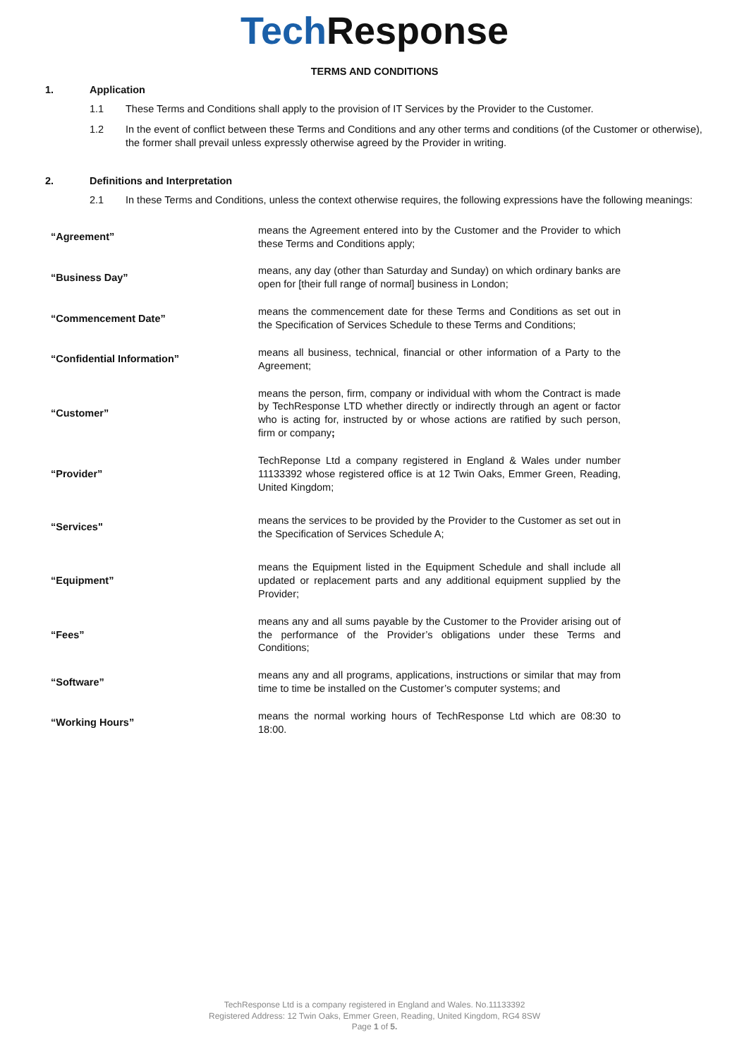Tech Response
TERMS AND CONDITIONS
1. Application
1.1 These Terms and Conditions shall apply to the provision of IT Services by the Provider to the Customer.
1.2 In the event of conflict between these Terms and Conditions and any other terms and conditions (of the Customer or otherwise), the former shall prevail unless expressly otherwise agreed by the Provider in writing.
2. Definitions and Interpretation
2.1 In these Terms and Conditions, unless the context otherwise requires, the following expressions have the following meanings:
| “Agreement” | means the Agreement entered into by the Customer and the Provider to which these Terms and Conditions apply; |
| “Business Day” | means, any day (other than Saturday and Sunday) on which ordinary banks are open for [their full range of normal] business in London; |
| “Commencement Date” | means the commencement date for these Terms and Conditions as set out in the Specification of Services Schedule to these Terms and Conditions; |
| “Confidential Information” | means all business, technical, financial or other information of a Party to the Agreement; |
| “Customer” | means the person, firm, company or individual with whom the Contract is made by TechResponse LTD whether directly or indirectly through an agent or factor who is acting for, instructed by or whose actions are ratified by such person, firm or company ; |
| “Provider” | TechReponse Ltd a company registered in England & Wales under number 11133392 whose registered office is at 12 Twin Oaks, Emmer Green, Reading, United Kingdom; |
| “Services" | means the services to be provided by the Provider to the Customer as set out in the Specification of Services Schedule A; |
| “Equipment” | means the Equipment listed in the Equipment Schedule and shall include all updated or replacement parts and any additional equipment supplied by the Provider; |
| “Fees” | means any and all sums payable by the Customer to the Provider arising out of the performance of the Provider’s obligations under these Terms and Conditions; |
| “Software” | means any and all programs, applications, instructions or similar that may from time to time be installed on the Customer’s computer systems; and |
| “Working Hours” | means the normal working hours of TechResponse Ltd which are 08:30 to 18:00. |
TechResponse Ltd is a company registered in England and Wales. No.11133392
Registered Address: 12 Twin Oaks, Emmer Green, Reading, United Kingdom, RG4 8SW
Page 1 of 5.